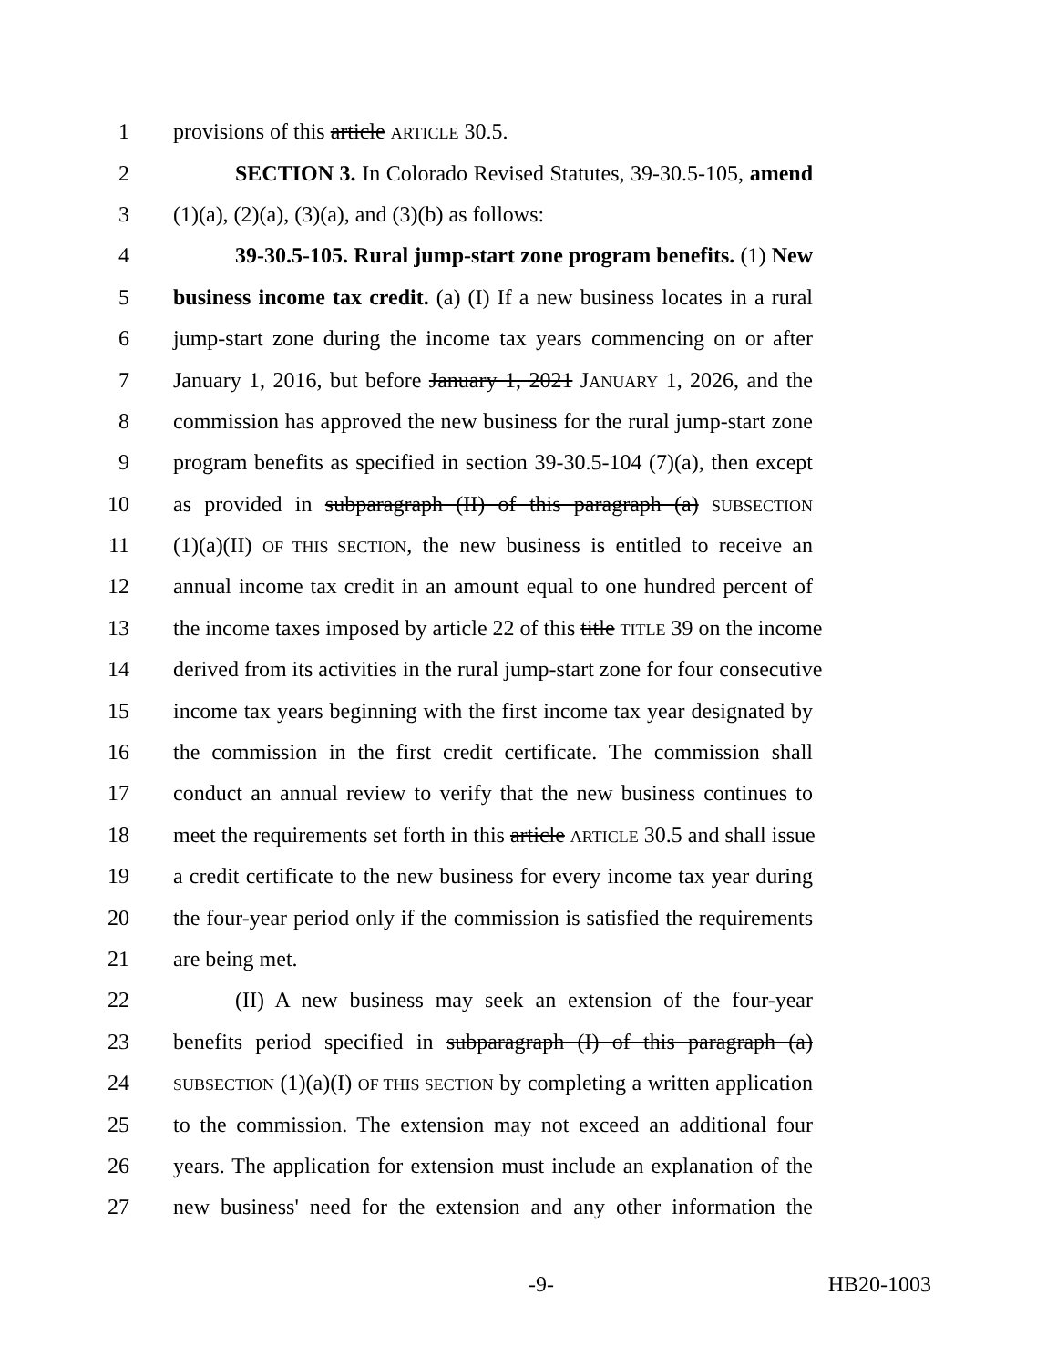1 provisions of this article ARTICLE 30.5.
2 SECTION 3. In Colorado Revised Statutes, 39-30.5-105, amend
3 (1)(a), (2)(a), (3)(a), and (3)(b) as follows:
4 39-30.5-105. Rural jump-start zone program benefits. (1) New
5 business income tax credit. (a) (I) If a new business locates in a rural
6 jump-start zone during the income tax years commencing on or after
7 January 1, 2016, but before January 1, 2021 JANUARY 1, 2026, and the
8 commission has approved the new business for the rural jump-start zone
9 program benefits as specified in section 39-30.5-104 (7)(a), then except
10 as provided in subparagraph (II) of this paragraph (a) SUBSECTION
11 (1)(a)(II) OF THIS SECTION, the new business is entitled to receive an
12 annual income tax credit in an amount equal to one hundred percent of
13 the income taxes imposed by article 22 of this title TITLE 39 on the income
14 derived from its activities in the rural jump-start zone for four consecutive
15 income tax years beginning with the first income tax year designated by
16 the commission in the first credit certificate. The commission shall
17 conduct an annual review to verify that the new business continues to
18 meet the requirements set forth in this article ARTICLE 30.5 and shall issue
19 a credit certificate to the new business for every income tax year during
20 the four-year period only if the commission is satisfied the requirements
21 are being met.
22 (II) A new business may seek an extension of the four-year
23 benefits period specified in subparagraph (I) of this paragraph (a)
24 SUBSECTION (1)(a)(I) OF THIS SECTION by completing a written application
25 to the commission. The extension may not exceed an additional four
26 years. The application for extension must include an explanation of the
27 new business' need for the extension and any other information the
-9- HB20-1003